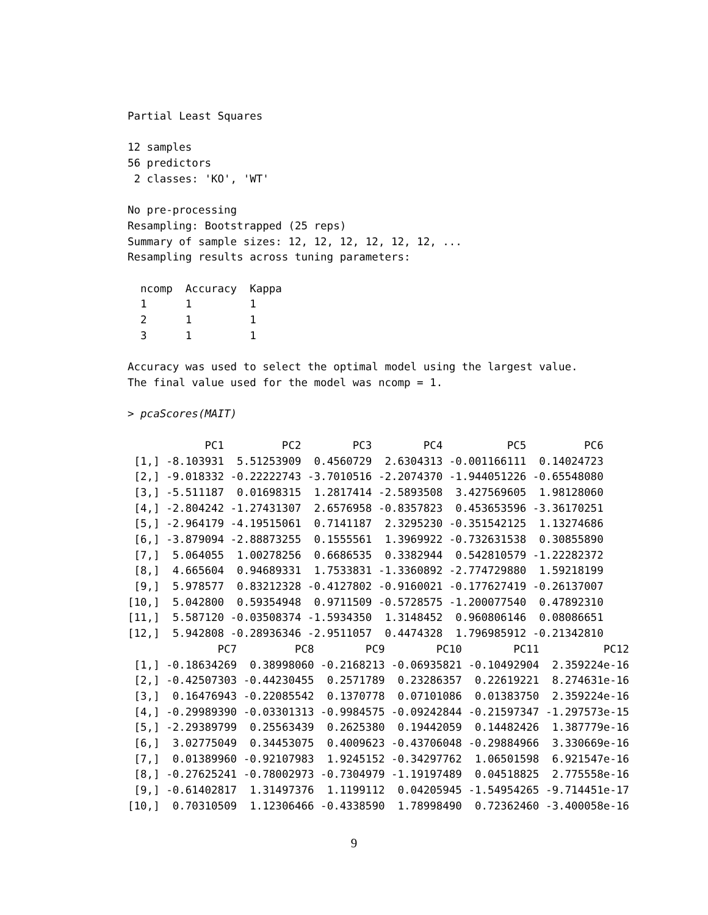Partial Least Squares

12 samples
56 predictors
 2 classes: 'KO', 'WT'

No pre-processing
Resampling: Bootstrapped (25 reps)
Summary of sample sizes: 12, 12, 12, 12, 12, 12, ...
Resampling results across tuning parameters:

  ncomp  Accuracy  Kappa
  1      1         1
  2      1         1
  3      1         1

Accuracy was used to select the optimal model using the largest value.
The final value used for the model was ncomp = 1.

> pcaScores(MAIT)
| | PC1 | PC2 | PC3 | PC4 | PC5 | PC6 |
| --- | --- | --- | --- | --- | --- | --- |
| [1,] | -8.103931 | 5.51253909 | 0.4560729 | 2.6304313 | -0.001166111 | 0.14024723 |
| [2,] | -9.018332 | -0.22222743 | -3.7010516 | -2.2074370 | -1.944051226 | -0.65548080 |
| [3,] | -5.511187 | 0.01698315 | 1.2817414 | -2.5893508 | 3.427569605 | 1.98128060 |
| [4,] | -2.804242 | -1.27431307 | 2.6576958 | -0.8357823 | 0.453653596 | -3.36170251 |
| [5,] | -2.964179 | -4.19515061 | 0.7141187 | 2.3295230 | -0.351542125 | 1.13274686 |
| [6,] | -3.879094 | -2.88873255 | 0.1555561 | 1.3969922 | -0.732631538 | 0.30855890 |
| [7,] | 5.064055 | 1.00278256 | 0.6686535 | 0.3382944 | 0.542810579 | -1.22282372 |
| [8,] | 4.665604 | 0.94689331 | 1.7533831 | -1.3360892 | -2.774729880 | 1.59218199 |
| [9,] | 5.978577 | 0.83212328 | -0.4127802 | -0.9160021 | -0.177627419 | -0.26137007 |
| [10,] | 5.042800 | 0.59354948 | 0.9711509 | -0.5728575 | -1.200077540 | 0.47892310 |
| [11,] | 5.587120 | -0.03508374 | -1.5934350 | 1.3148452 | 0.960806146 | 0.08086651 |
| [12,] | 5.942808 | -0.28936346 | -2.9511057 | 0.4474328 | 1.796985912 | -0.21342810 |
| | PC7 | PC8 | PC9 | PC10 | PC11 | PC12 |
| --- | --- | --- | --- | --- | --- | --- |
| [1,] | -0.18634269 | 0.38998060 | -0.2168213 | -0.06935821 | -0.10492904 | 2.359224e-16 |
| [2,] | -0.42507303 | -0.44230455 | 0.2571789 | 0.23286357 | 0.22619221 | 8.274631e-16 |
| [3,] | 0.16476943 | -0.22085542 | 0.1370778 | 0.07101086 | 0.01383750 | 2.359224e-16 |
| [4,] | -0.29989390 | -0.03301313 | -0.9984575 | -0.09242844 | -0.21597347 | -1.297573e-15 |
| [5,] | -2.29389799 | 0.25563439 | 0.2625380 | 0.19442059 | 0.14482426 | 1.387779e-16 |
| [6,] | 3.02775049 | 0.34453075 | 0.4009623 | -0.43706048 | -0.29884966 | 3.330669e-16 |
| [7,] | 0.01389960 | -0.92107983 | 1.9245152 | -0.34297762 | 1.06501598 | 6.921547e-16 |
| [8,] | -0.27625241 | -0.78002973 | -0.7304979 | -1.19197489 | 0.04518825 | 2.775558e-16 |
| [9,] | -0.61402817 | 1.31497376 | 1.1199112 | 0.04205945 | -1.54954265 | -9.714451e-17 |
| [10,] | 0.70310509 | 1.12306466 | -0.4338590 | 1.78998490 | 0.72362460 | -3.400058e-16 |
9